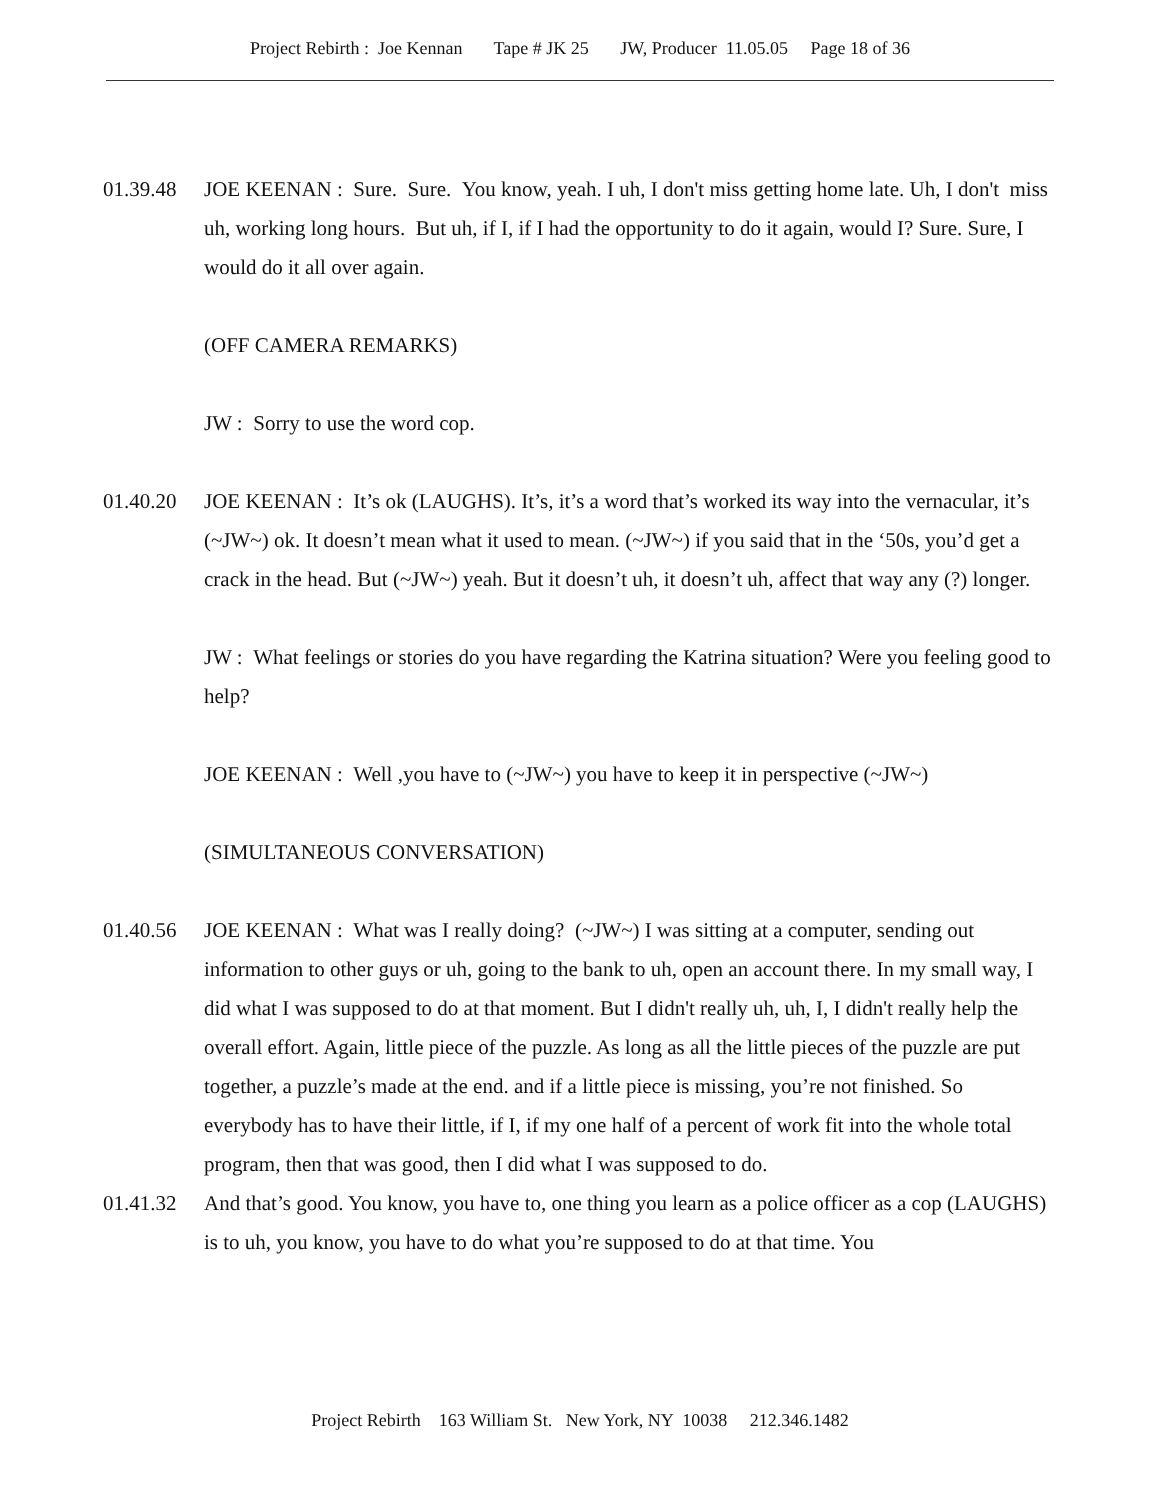Project Rebirth : Joe Kennan Tape # JK 25 JW, Producer 11.05.05 Page 18 of 36
01.39.48 JOE KEENAN : Sure. Sure. You know, yeah. I uh, I don't miss getting home late. Uh, I don't miss uh, working long hours. But uh, if I, if I had the opportunity to do it again, would I? Sure. Sure, I would do it all over again.
(OFF CAMERA REMARKS)
JW : Sorry to use the word cop.
01.40.20 JOE KEENAN : It’s ok (LAUGHS). It’s, it’s a word that’s worked its way into the vernacular, it’s (~JW~) ok. It doesn’t mean what it used to mean. (~JW~) if you said that in the ‘50s, you’d get a crack in the head. But (~JW~) yeah. But it doesn’t uh, it doesn’t uh, affect that way any (?) longer.
JW : What feelings or stories do you have regarding the Katrina situation? Were you feeling good to help?
JOE KEENAN : Well ,you have to (~JW~) you have to keep it in perspective (~JW~)
(SIMULTANEOUS CONVERSATION)
01.40.56 JOE KEENAN : What was I really doing? (~JW~) I was sitting at a computer, sending out information to other guys or uh, going to the bank to uh, open an account there. In my small way, I did what I was supposed to do at that moment. But I didn't really uh, uh, I, I didn't really help the overall effort. Again, little piece of the puzzle. As long as all the little pieces of the puzzle are put together, a puzzle’s made at the end. and if a little piece is missing, you’re not finished. So everybody has to have their little, if I, if my one half of a percent of work fit into the whole total program, then that was good, then I did what I was supposed to do.
01.41.32 And that’s good. You know, you have to, one thing you learn as a police officer as a cop (LAUGHS) is to uh, you know, you have to do what you’re supposed to do at that time. You
Project Rebirth 163 William St. New York, NY 10038 212.346.1482